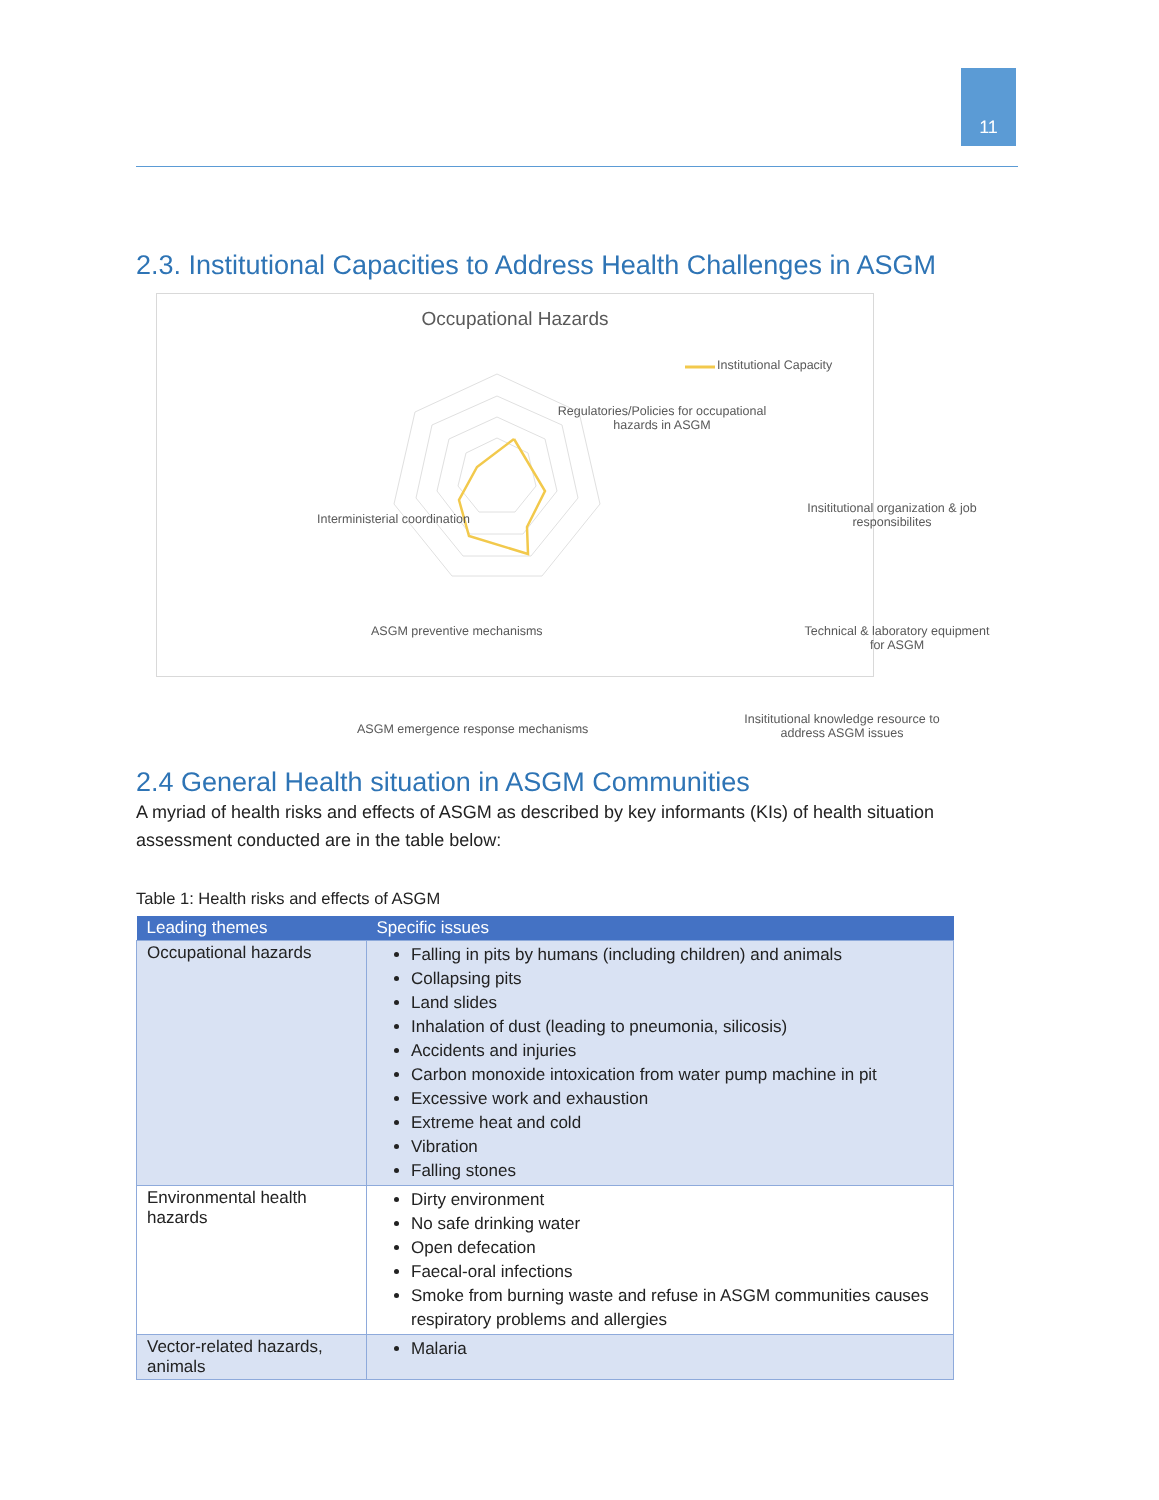11
2.3. Institutional Capacities to Address Health Challenges in ASGM
Occupational Hazards
Institutional Capacity
Regulatories/Policies for occupational hazards in ASGM
Interministerial coordination
Insititutional organization & job responsibilites
Technical & laboratory equipment for ASGM
ASGM preventive mechanisms
ASGM emergence response mechanisms
Insititutional knowledge resource to address ASGM issues
2.4 General Health situation in ASGM Communities
A myriad of health risks and effects of ASGM as described by key informants (KIs) of health situation assessment conducted are in the table below:
Table 1: Health risks and effects of ASGM
| Leading themes | Specific issues |
| --- | --- |
| Occupational hazards | Falling in pits by humans (including children) and animals Collapsing pits Land slides Inhalation of dust (leading to pneumonia, silicosis) Accidents and injuries Carbon monoxide intoxication from water pump machine in pit Excessive work and exhaustion Extreme heat and cold Vibration Falling stones |
| Environmental health hazards | Dirty environment No safe drinking water Open defecation Faecal-oral infections Smoke from burning waste and refuse in ASGM communities causes respiratory problems and allergies |
| Vector-related hazards, animals | Malaria |